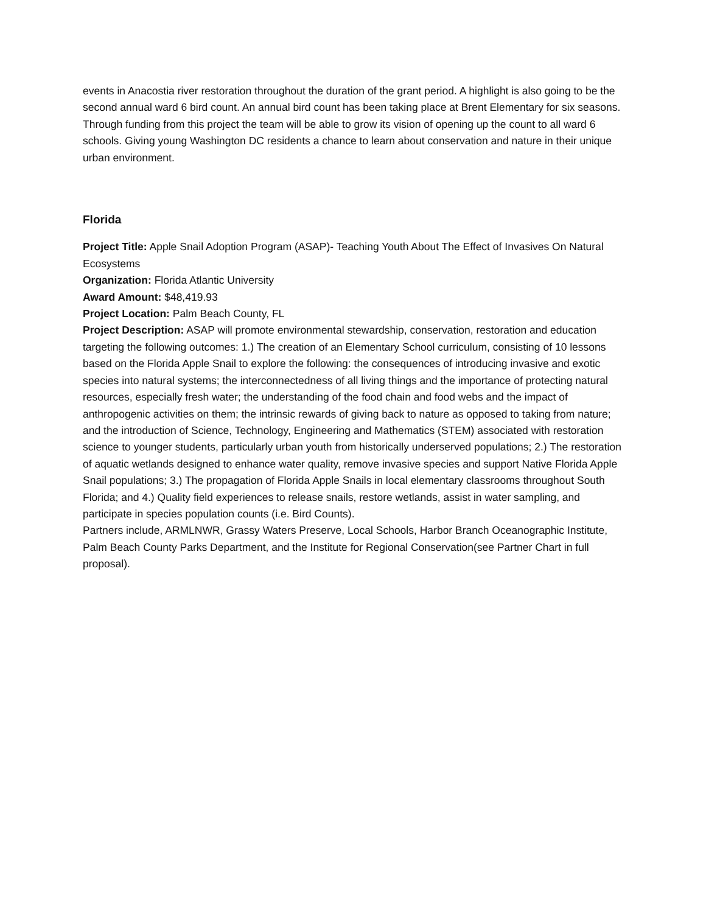events in Anacostia river restoration throughout the duration of the grant period. A highlight is also going to be the second annual ward 6 bird count. An annual bird count has been taking place at Brent Elementary for six seasons. Through funding from this project the team will be able to grow its vision of opening up the count to all ward 6 schools. Giving young Washington DC residents a chance to learn about conservation and nature in their unique urban environment.
Florida
Project Title: Apple Snail Adoption Program (ASAP)- Teaching Youth About The Effect of Invasives On Natural Ecosystems
Organization: Florida Atlantic University
Award Amount: $48,419.93
Project Location: Palm Beach County, FL
Project Description: ASAP will promote environmental stewardship, conservation, restoration and education targeting the following outcomes: 1.) The creation of an Elementary School curriculum, consisting of 10 lessons based on the Florida Apple Snail to explore the following: the consequences of introducing invasive and exotic species into natural systems; the interconnectedness of all living things and the importance of protecting natural resources, especially fresh water; the understanding of the food chain and food webs and the impact of anthropogenic activities on them; the intrinsic rewards of giving back to nature as opposed to taking from nature; and the introduction of Science, Technology, Engineering and Mathematics (STEM) associated with restoration science to younger students, particularly urban youth from historically underserved populations; 2.) The restoration of aquatic wetlands designed to enhance water quality, remove invasive species and support Native Florida Apple Snail populations; 3.) The propagation of Florida Apple Snails in local elementary classrooms throughout South Florida; and 4.) Quality field experiences to release snails, restore wetlands, assist in water sampling, and participate in species population counts (i.e. Bird Counts).
Partners include, ARMLNWR, Grassy Waters Preserve, Local Schools, Harbor Branch Oceanographic Institute, Palm Beach County Parks Department, and the Institute for Regional Conservation(see Partner Chart in full proposal).